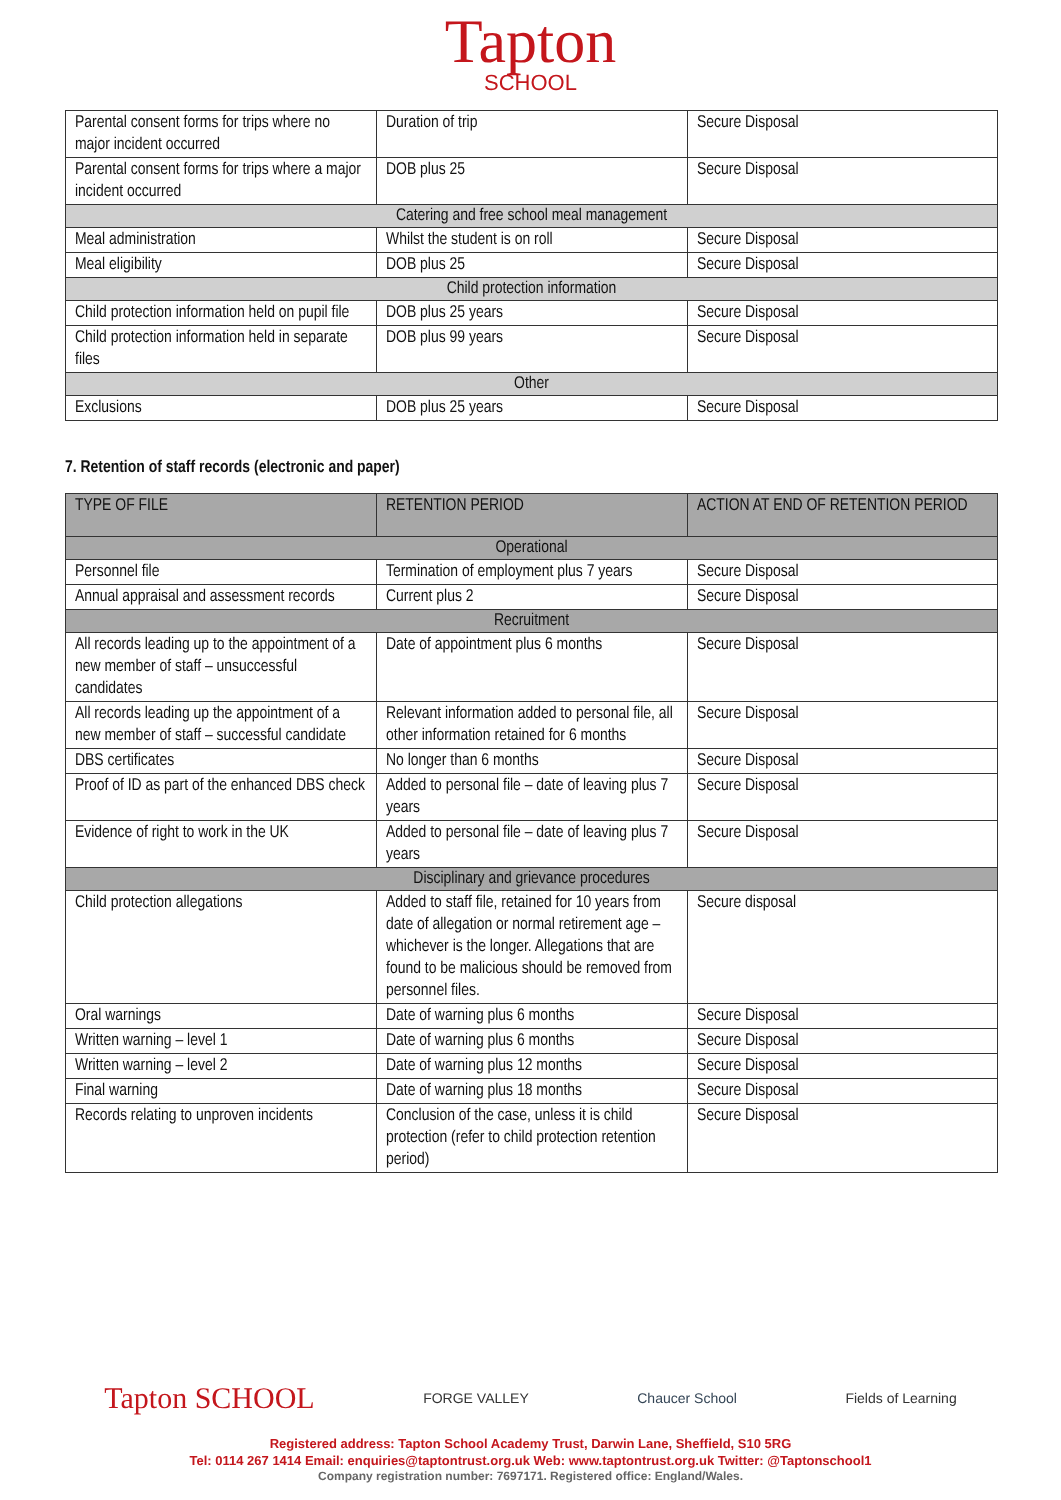Tapton
SCHOOL
| Parental consent forms for trips where no major incident occurred | Duration of trip | Secure Disposal |
| Parental consent forms for trips where a major incident occurred | DOB plus 25 | Secure Disposal |
| Catering and free school meal management | | |
| Meal administration | Whilst the student is on roll | Secure Disposal |
| Meal eligibility | DOB plus 25 | Secure Disposal |
| Child protection information | | |
| Child protection information held on pupil file | DOB plus 25 years | Secure Disposal |
| Child protection information held in separate files | DOB plus 99 years | Secure Disposal |
| Other | | |
| Exclusions | DOB plus 25 years | Secure Disposal |
7. Retention of staff records (electronic and paper)
| TYPE OF FILE | RETENTION PERIOD | ACTION AT END OF RETENTION PERIOD |
| --- | --- | --- |
| Operational | | |
| Personnel file | Termination of employment plus 7 years | Secure Disposal |
| Annual appraisal and assessment records | Current plus 2 | Secure Disposal |
| Recruitment | | |
| All records leading up to the appointment of a new member of staff – unsuccessful candidates | Date of appointment plus 6 months | Secure Disposal |
| All records leading up the appointment of a new member of staff – successful candidate | Relevant information added to personal file, all other information retained for 6 months | Secure Disposal |
| DBS certificates | No longer than 6 months | Secure Disposal |
| Proof of ID as part of the enhanced DBS check | Added to personal file – date of leaving plus 7 years | Secure Disposal |
| Evidence of right to work in the UK | Added to personal file – date of leaving plus 7 years | Secure Disposal |
| Disciplinary and grievance procedures | | |
| Child protection allegations | Added to staff file, retained for 10 years from date of allegation or normal retirement age – whichever is the longer. Allegations that are found to be malicious should be removed from personnel files. | Secure disposal |
| Oral warnings | Date of warning plus 6 months | Secure Disposal |
| Written warning – level 1 | Date of warning plus 6 months | Secure Disposal |
| Written warning – level 2 | Date of warning plus 12 months | Secure Disposal |
| Final warning | Date of warning plus 18 months | Secure Disposal |
| Records relating to unproven incidents | Conclusion of the case, unless it is child protection (refer to child protection retention period) | Secure Disposal |
Tapton SCHOOL FORGE VALLEY Chaucer School Fields of Learning
Registered address: Tapton School Academy Trust, Darwin Lane, Sheffield, S10 5RG
Tel: 0114 267 1414 Email: enquiries@taptontrust.org.uk Web: www.taptontrust.org.uk Twitter: @Taptonschool1
Company registration number: 7697171. Registered office: England/Wales.